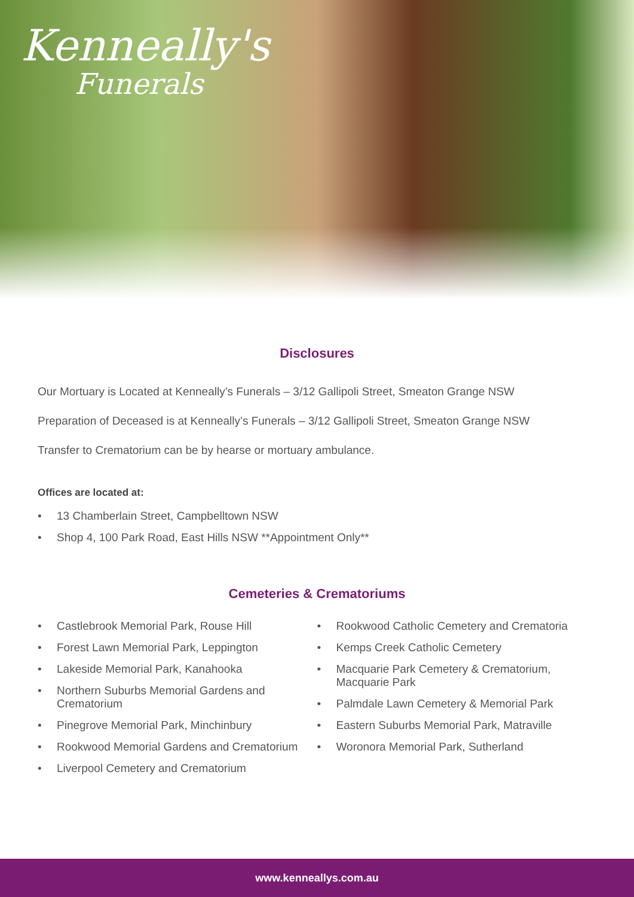Kenneally's
Funerals
Disclosures
Our Mortuary is Located at Kenneally’s Funerals – 3/12 Gallipoli Street, Smeaton Grange NSW
Preparation of Deceased is at Kenneally’s Funerals – 3/12 Gallipoli Street, Smeaton Grange NSW
Transfer to Crematorium can be by hearse or mortuary ambulance.
Offices are located at:
• 13 Chamberlain Street, Campbelltown NSW
• Shop 4, 100 Park Road, East Hills NSW **Appointment Only**
Cemeteries & Crematoriums
• Castlebrook Memorial Park, Rouse Hill
• Forest Lawn Memorial Park, Leppington
• Lakeside Memorial Park, Kanahooka
• Northern Suburbs Memorial Gardens and Crematorium
• Pinegrove Memorial Park, Minchinbury
• Rookwood Memorial Gardens and Crematorium
• Liverpool Cemetery and Crematorium
• Rookwood Catholic Cemetery and Crematoria
• Kemps Creek Catholic Cemetery
• Macquarie Park Cemetery & Crematorium, Macquarie Park
• Palmdale Lawn Cemetery & Memorial Park
• Eastern Suburbs Memorial Park, Matraville
• Woronora Memorial Park, Sutherland
www.kenneallys.com.au